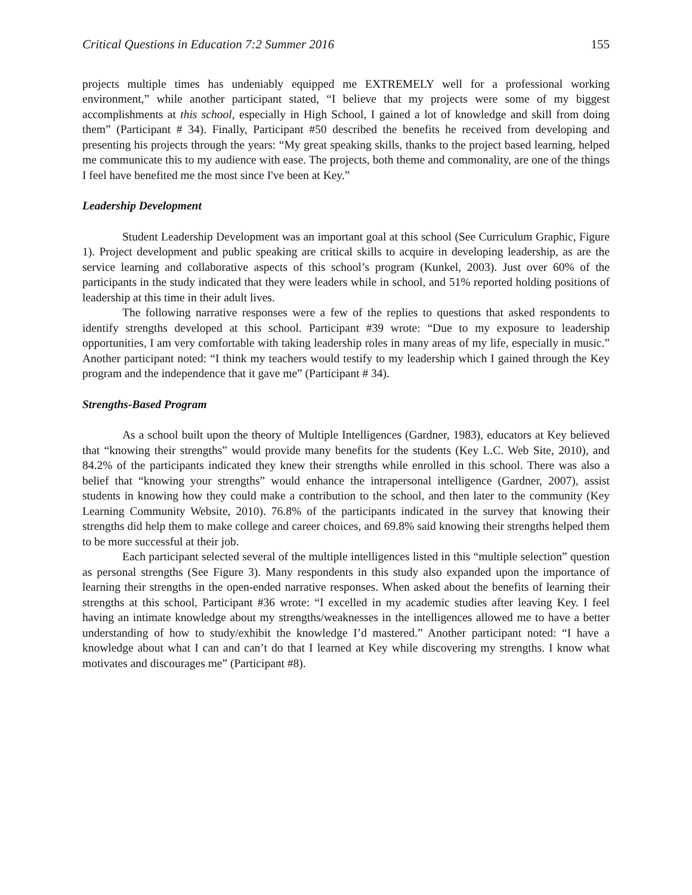Critical Questions in Education 7:2 Summer 2016 155
projects multiple times has undeniably equipped me EXTREMELY well for a professional working environment,” while another participant stated, “I believe that my projects were some of my biggest accomplishments at this school, especially in High School, I gained a lot of knowledge and skill from doing them” (Participant # 34). Finally, Participant #50 described the benefits he received from developing and presenting his projects through the years: “My great speaking skills, thanks to the project based learning, helped me communicate this to my audience with ease. The projects, both theme and commonality, are one of the things I feel have benefited me the most since I've been at Key.”
Leadership Development
Student Leadership Development was an important goal at this school (See Curriculum Graphic, Figure 1). Project development and public speaking are critical skills to acquire in developing leadership, as are the service learning and collaborative aspects of this school’s program (Kunkel, 2003). Just over 60% of the participants in the study indicated that they were leaders while in school, and 51% reported holding positions of leadership at this time in their adult lives.
The following narrative responses were a few of the replies to questions that asked respondents to identify strengths developed at this school. Participant #39 wrote: “Due to my exposure to leadership opportunities, I am very comfortable with taking leadership roles in many areas of my life, especially in music.” Another participant noted: “I think my teachers would testify to my leadership which I gained through the Key program and the independence that it gave me” (Participant # 34).
Strengths-Based Program
As a school built upon the theory of Multiple Intelligences (Gardner, 1983), educators at Key believed that “knowing their strengths” would provide many benefits for the students (Key L.C. Web Site, 2010), and 84.2% of the participants indicated they knew their strengths while enrolled in this school. There was also a belief that “knowing your strengths” would enhance the intrapersonal intelligence (Gardner, 2007), assist students in knowing how they could make a contribution to the school, and then later to the community (Key Learning Community Website, 2010). 76.8% of the participants indicated in the survey that knowing their strengths did help them to make college and career choices, and 69.8% said knowing their strengths helped them to be more successful at their job.
Each participant selected several of the multiple intelligences listed in this “multiple selection” question as personal strengths (See Figure 3). Many respondents in this study also expanded upon the importance of learning their strengths in the open-ended narrative responses. When asked about the benefits of learning their strengths at this school, Participant #36 wrote: “I excelled in my academic studies after leaving Key. I feel having an intimate knowledge about my strengths/weaknesses in the intelligences allowed me to have a better understanding of how to study/exhibit the knowledge I’d mastered.” Another participant noted: “I have a knowledge about what I can and can’t do that I learned at Key while discovering my strengths. I know what motivates and discourages me” (Participant #8).